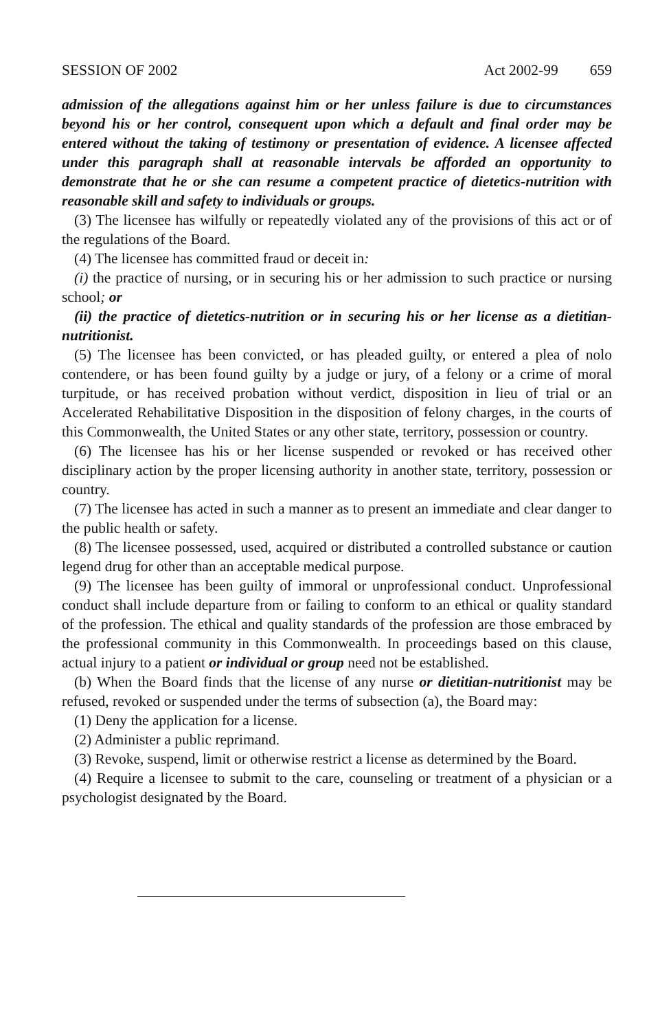SESSION OF 2002 Act 2002-99 659
admission of the allegations against him or her unless failure is due to circumstances beyond his or her control, consequent upon which a default and final order may be entered without the taking of testimony or presentation of evidence. A licensee affected under this paragraph shall at reasonable intervals be afforded an opportunity to demonstrate that he or she can resume a competent practice of dietetics-nutrition with reasonable skill and safety to individuals or groups.
(3) The licensee has wilfully or repeatedly violated any of the provisions of this act or of the regulations of the Board.
(4) The licensee has committed fraud or deceit in:
(i) the practice of nursing, or in securing his or her admission to such practice or nursing school; or
(ii) the practice of dietetics-nutrition or in securing his or her license as a dietitian-nutritionist.
(5) The licensee has been convicted, or has pleaded guilty, or entered a plea of nolo contendere, or has been found guilty by a judge or jury, of a felony or a crime of moral turpitude, or has received probation without verdict, disposition in lieu of trial or an Accelerated Rehabilitative Disposition in the disposition of felony charges, in the courts of this Commonwealth, the United States or any other state, territory, possession or country.
(6) The licensee has his or her license suspended or revoked or has received other disciplinary action by the proper licensing authority in another state, territory, possession or country.
(7) The licensee has acted in such a manner as to present an immediate and clear danger to the public health or safety.
(8) The licensee possessed, used, acquired or distributed a controlled substance or caution legend drug for other than an acceptable medical purpose.
(9) The licensee has been guilty of immoral or unprofessional conduct. Unprofessional conduct shall include departure from or failing to conform to an ethical or quality standard of the profession. The ethical and quality standards of the profession are those embraced by the professional community in this Commonwealth. In proceedings based on this clause, actual injury to a patient or individual or group need not be established.
(b) When the Board finds that the license of any nurse or dietitian-nutritionist may be refused, revoked or suspended under the terms of subsection (a), the Board may:
(1) Deny the application for a license.
(2) Administer a public reprimand.
(3) Revoke, suspend, limit or otherwise restrict a license as determined by the Board.
(4) Require a licensee to submit to the care, counseling or treatment of a physician or a psychologist designated by the Board.